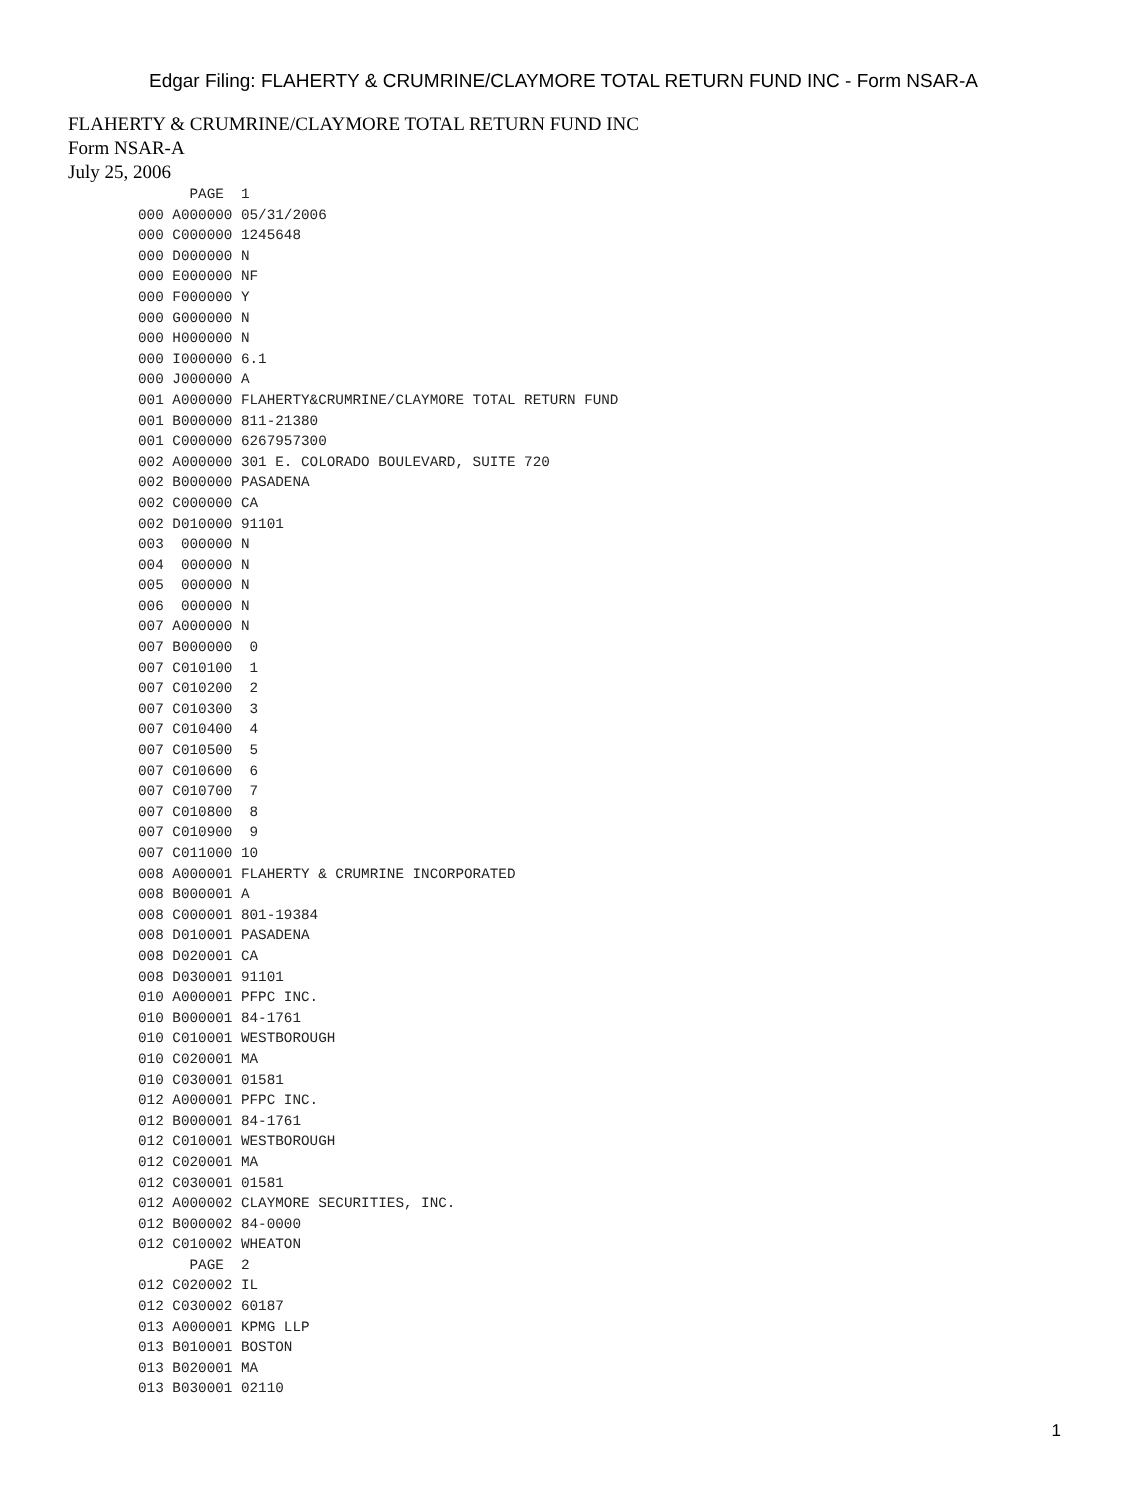Edgar Filing: FLAHERTY & CRUMRINE/CLAYMORE TOTAL RETURN FUND INC - Form NSAR-A
FLAHERTY & CRUMRINE/CLAYMORE TOTAL RETURN FUND INC
Form NSAR-A
July 25, 2006
      PAGE  1
000 A000000 05/31/2006
000 C000000 1245648
000 D000000 N
000 E000000 NF
000 F000000 Y
000 G000000 N
000 H000000 N
000 I000000 6.1
000 J000000 A
001 A000000 FLAHERTY&CRUMRINE/CLAYMORE TOTAL RETURN FUND
001 B000000 811-21380
001 C000000 6267957300
002 A000000 301 E. COLORADO BOULEVARD, SUITE 720
002 B000000 PASADENA
002 C000000 CA
002 D010000 91101
003  000000 N
004  000000 N
005  000000 N
006  000000 N
007 A000000 N
007 B000000  0
007 C010100  1
007 C010200  2
007 C010300  3
007 C010400  4
007 C010500  5
007 C010600  6
007 C010700  7
007 C010800  8
007 C010900  9
007 C011000 10
008 A000001 FLAHERTY & CRUMRINE INCORPORATED
008 B000001 A
008 C000001 801-19384
008 D010001 PASADENA
008 D020001 CA
008 D030001 91101
010 A000001 PFPC INC.
010 B000001 84-1761
010 C010001 WESTBOROUGH
010 C020001 MA
010 C030001 01581
012 A000001 PFPC INC.
012 B000001 84-1761
012 C010001 WESTBOROUGH
012 C020001 MA
012 C030001 01581
012 A000002 CLAYMORE SECURITIES, INC.
012 B000002 84-0000
012 C010002 WHEATON
      PAGE  2
012 C020002 IL
012 C030002 60187
013 A000001 KPMG LLP
013 B010001 BOSTON
013 B020001 MA
013 B030001 02110
1